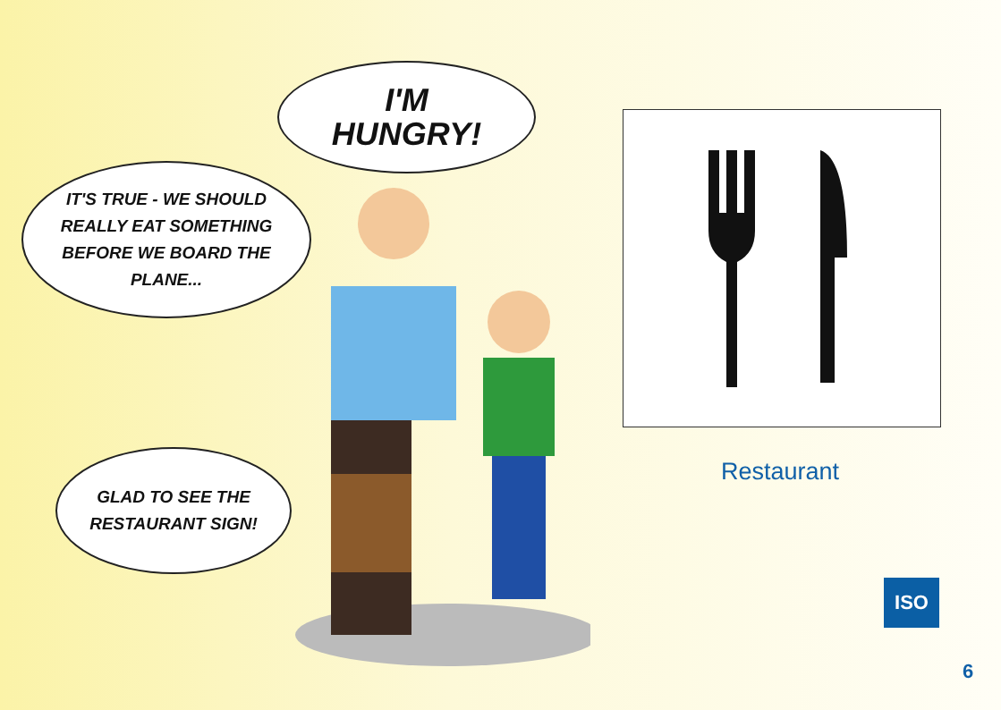I'M
HUNGRY!
IT'S TRUE - WE SHOULD
REALLY EAT SOMETHING
BEFORE WE BOARD THE
PLANE...
GLAD TO SEE THE
RESTAURANT SIGN!
Restaurant
ISO
6